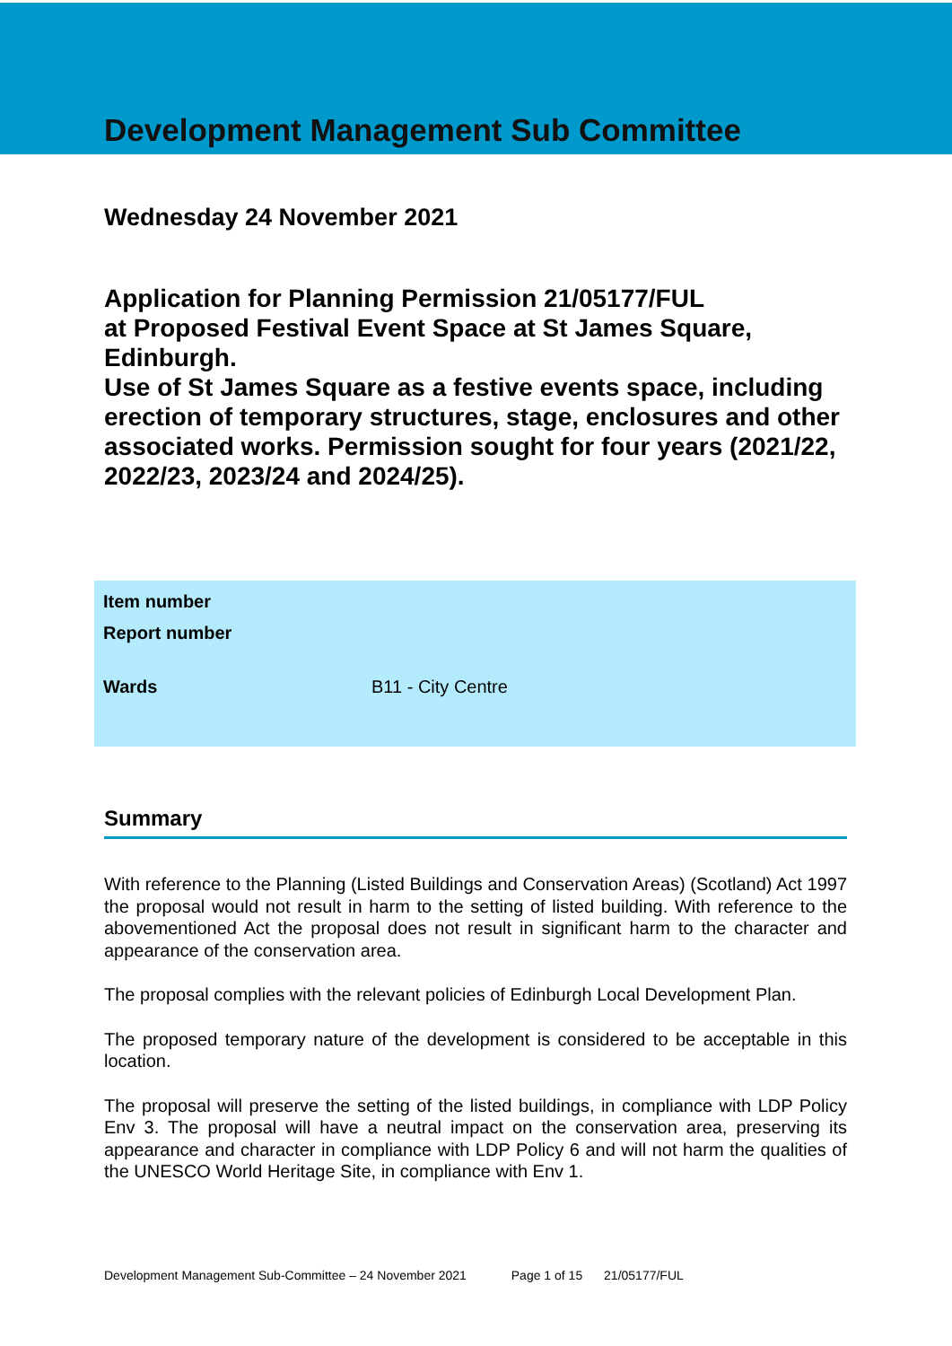Development Management Sub Committee
Wednesday 24 November 2021
Application for Planning Permission 21/05177/FUL
at Proposed Festival Event Space at St James Square, Edinburgh.
Use of St James Square as a festive events space, including erection of temporary structures, stage, enclosures and other associated works. Permission sought for four years (2021/22, 2022/23, 2023/24 and 2024/25).
Item number
Report number
Wards B11 - City Centre
Summary
With reference to the Planning (Listed Buildings and Conservation Areas) (Scotland) Act 1997 the proposal would not result in harm to the setting of listed building. With reference to the abovementioned Act the proposal does not result in significant harm to the character and appearance of the conservation area.
The proposal complies with the relevant policies of Edinburgh Local Development Plan.
The proposed temporary nature of the development is considered to be acceptable in this location.
The proposal will preserve the setting of the listed buildings, in compliance with LDP Policy Env 3. The proposal will have a neutral impact on the conservation area, preserving its appearance and character in compliance with LDP Policy 6 and will not harm the qualities of the UNESCO World Heritage Site, in compliance with Env 1.
Development Management Sub-Committee – 24 November 2021 Page 1 of 15 21/05177/FUL